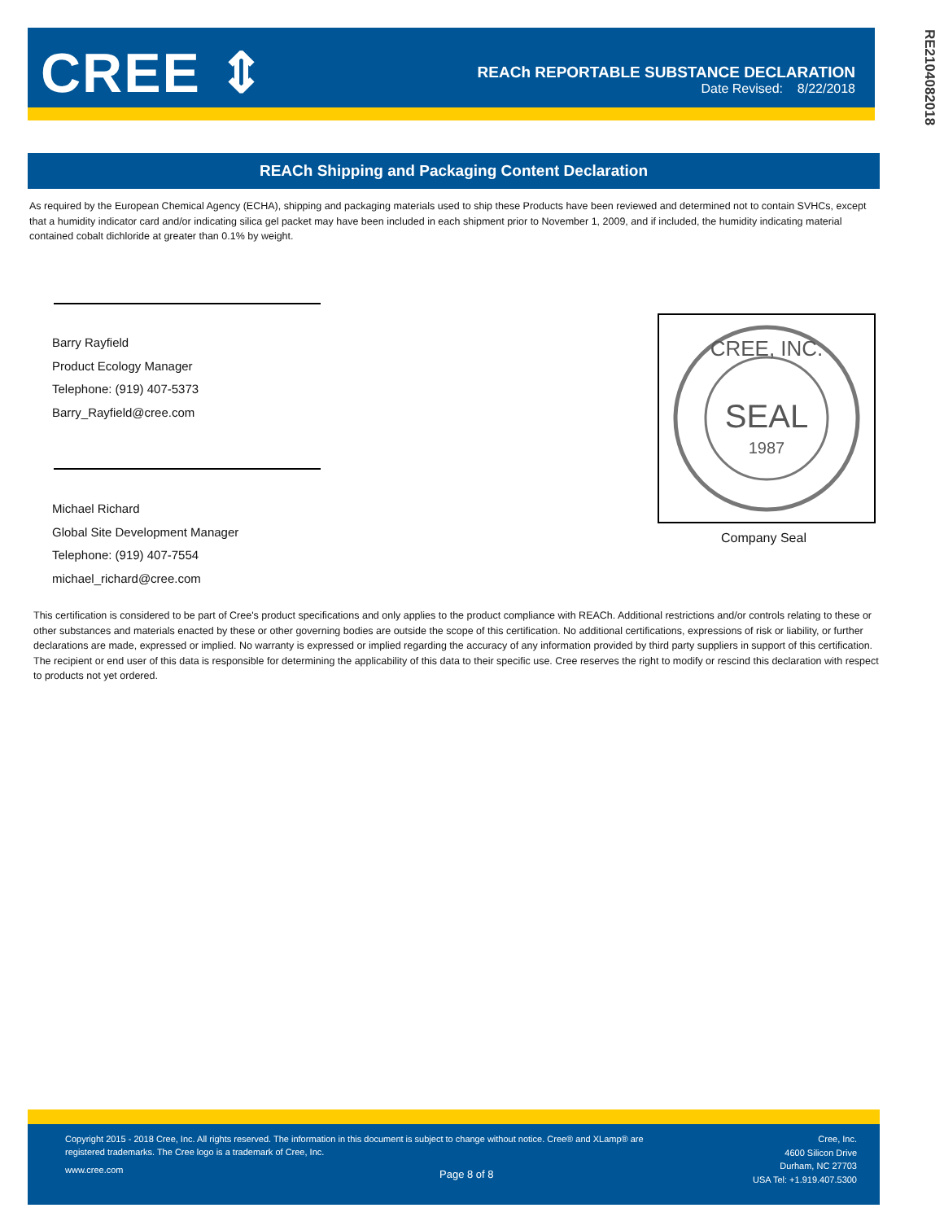CREE ⇕
REACh REPORTABLE SUBSTANCE DECLARATION
Date Revised: 8/22/2018
RE2104082018
REACh Shipping and Packaging Content Declaration
As required by the European Chemical Agency (ECHA), shipping and packaging materials used to ship these Products have been reviewed and determined not to contain SVHCs, except that a humidity indicator card and/or indicating silica gel packet may have been included in each shipment prior to November 1, 2009, and if included, the humidity indicating material contained cobalt dichloride at greater than 0.1% by weight.
Barry Rayfield
Product Ecology Manager
Telephone: (919) 407-5373
Barry_Rayfield@cree.com
Michael Richard
Global Site Development Manager
Telephone: (919) 407-7554
michael_richard@cree.com
SEAL
1987
CREE, INC.
Company Seal
This certification is considered to be part of Cree's product specifications and only applies to the product compliance with REACh. Additional restrictions and/or controls relating to these or other substances and materials enacted by these or other governing bodies are outside the scope of this certification. No additional certifications, expressions of risk or liability, or further declarations are made, expressed or implied. No warranty is expressed or implied regarding the accuracy of any information provided by third party suppliers in support of this certification. The recipient or end user of this data is responsible for determining the applicability of this data to their specific use. Cree reserves the right to modify or rescind this declaration with respect to products not yet ordered.
Copyright 2015 - 2018 Cree, Inc. All rights reserved. The information in this document is subject to change without notice. Cree® and XLamp® are registered trademarks. The Cree logo is a trademark of Cree, Inc.
www.cree.com Page 8 of 8
Cree, Inc.
4600 Silicon Drive
Durham, NC 27703
USA Tel: +1.919.407.5300